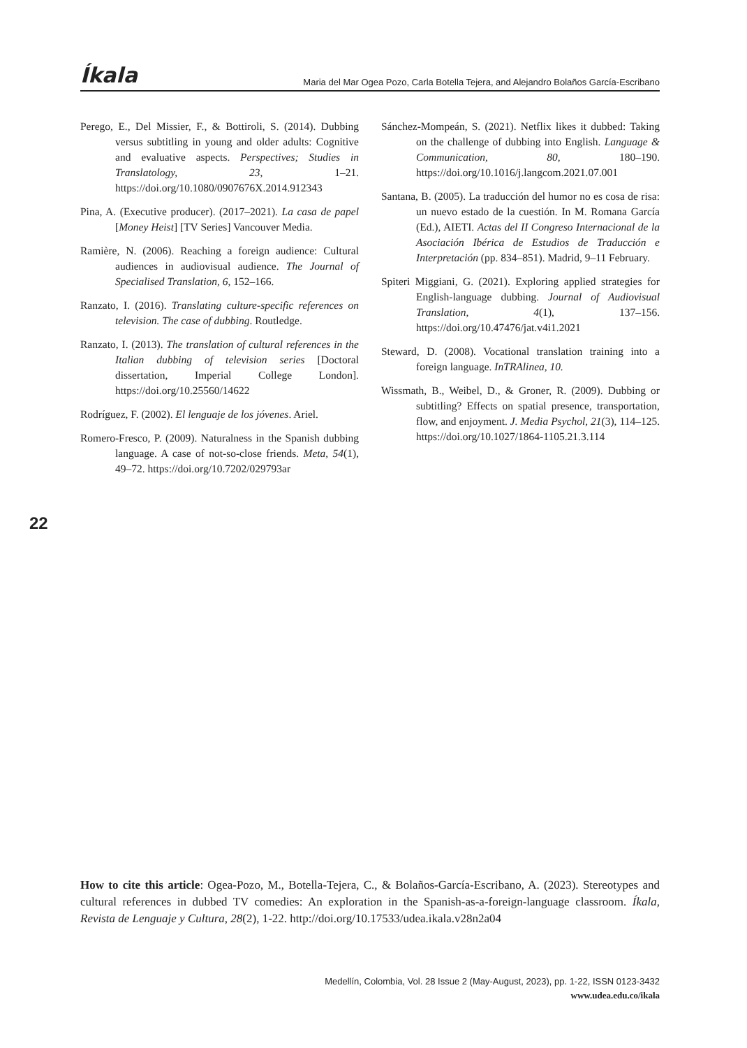Íkala Maria del Mar Ogea Pozo, Carla Botella Tejera, and Alejandro Bolaños García-Escribano
Perego, E., Del Missier, F., & Bottiroli, S. (2014). Dubbing versus subtitling in young and older adults: Cognitive and evaluative aspects. Perspectives; Studies in Translatology, 23, 1–21. https://doi.org/10.1080/0907676X.2014.912343
Pina, A. (Executive producer). (2017–2021). La casa de papel [Money Heist] [TV Series] Vancouver Media.
Ramière, N. (2006). Reaching a foreign audience: Cultural audiences in audiovisual audience. The Journal of Specialised Translation, 6, 152–166.
Ranzato, I. (2016). Translating culture-specific references on television. The case of dubbing. Routledge.
Ranzato, I. (2013). The translation of cultural references in the Italian dubbing of television series [Doctoral dissertation, Imperial College London]. https://doi.org/10.25560/14622
Rodríguez, F. (2002). El lenguaje de los jóvenes. Ariel.
Romero-Fresco, P. (2009). Naturalness in the Spanish dubbing language. A case of not-so-close friends. Meta, 54(1), 49–72. https://doi.org/10.7202/029793ar
Sánchez-Mompeán, S. (2021). Netflix likes it dubbed: Taking on the challenge of dubbing into English. Language & Communication, 80, 180–190. https://doi.org/10.1016/j.langcom.2021.07.001
Santana, B. (2005). La traducción del humor no es cosa de risa: un nuevo estado de la cuestión. In M. Romana García (Ed.), AIETI. Actas del II Congreso Internacional de la Asociación Ibérica de Estudios de Traducción e Interpretación (pp. 834–851). Madrid, 9–11 February.
Spiteri Miggiani, G. (2021). Exploring applied strategies for English-language dubbing. Journal of Audiovisual Translation, 4(1), 137–156. https://doi.org/10.47476/jat.v4i1.2021
Steward, D. (2008). Vocational translation training into a foreign language. InTRAlinea, 10.
Wissmath, B., Weibel, D., & Groner, R. (2009). Dubbing or subtitling? Effects on spatial presence, transportation, flow, and enjoyment. J. Media Psychol, 21(3), 114–125. https://doi.org/10.1027/1864-1105.21.3.114
22
How to cite this article: Ogea-Pozo, M., Botella-Tejera, C., & Bolaños-García-Escribano, A. (2023). Stereotypes and cultural references in dubbed TV comedies: An exploration in the Spanish-as-a-foreign-language classroom. Íkala, Revista de Lenguaje y Cultura, 28(2), 1-22. http://doi.org/10.17533/udea.ikala.v28n2a04
Medellín, Colombia, Vol. 28 Issue 2 (May-August, 2023), pp. 1-22, ISSN 0123-3432
www.udea.edu.co/ikala